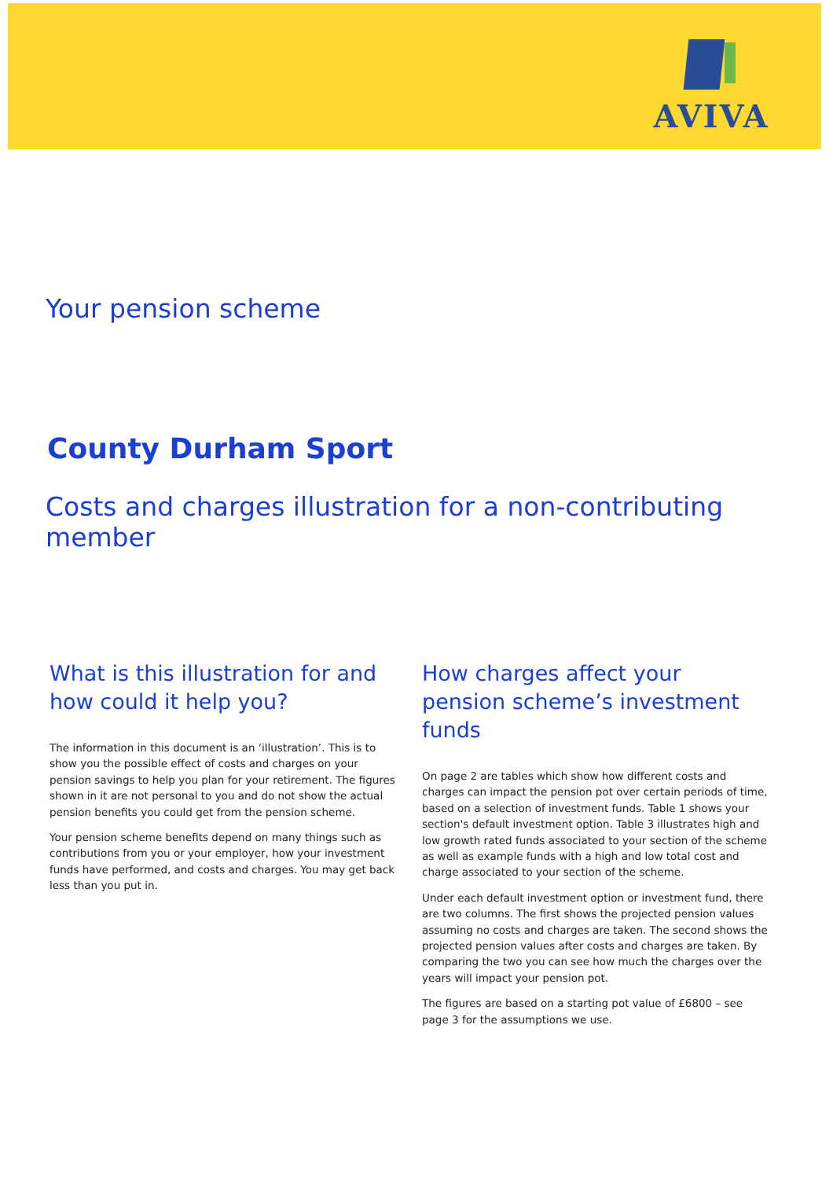AVIVA
Your pension scheme
County Durham Sport
Costs and charges illustration for a non-contributing member
What is this illustration for and how could it help you?
The information in this document is an ‘illustration’. This is to show you the possible effect of costs and charges on your pension savings to help you plan for your retirement. The figures shown in it are not personal to you and do not show the actual pension benefits you could get from the pension scheme.
Your pension scheme benefits depend on many things such as contributions from you or your employer, how your investment funds have performed, and costs and charges. You may get back less than you put in.
How charges affect your pension scheme’s investment funds
On page 2 are tables which show how different costs and charges can impact the pension pot over certain periods of time, based on a selection of investment funds. Table 1 shows your section's default investment option. Table 3 illustrates high and low growth rated funds associated to your section of the scheme as well as example funds with a high and low total cost and charge associated to your section of the scheme.
Under each default investment option or investment fund, there are two columns. The first shows the projected pension values assuming no costs and charges are taken. The second shows the projected pension values after costs and charges are taken. By comparing the two you can see how much the charges over the years will impact your pension pot.
The figures are based on a starting pot value of £6800 – see page 3 for the assumptions we use.